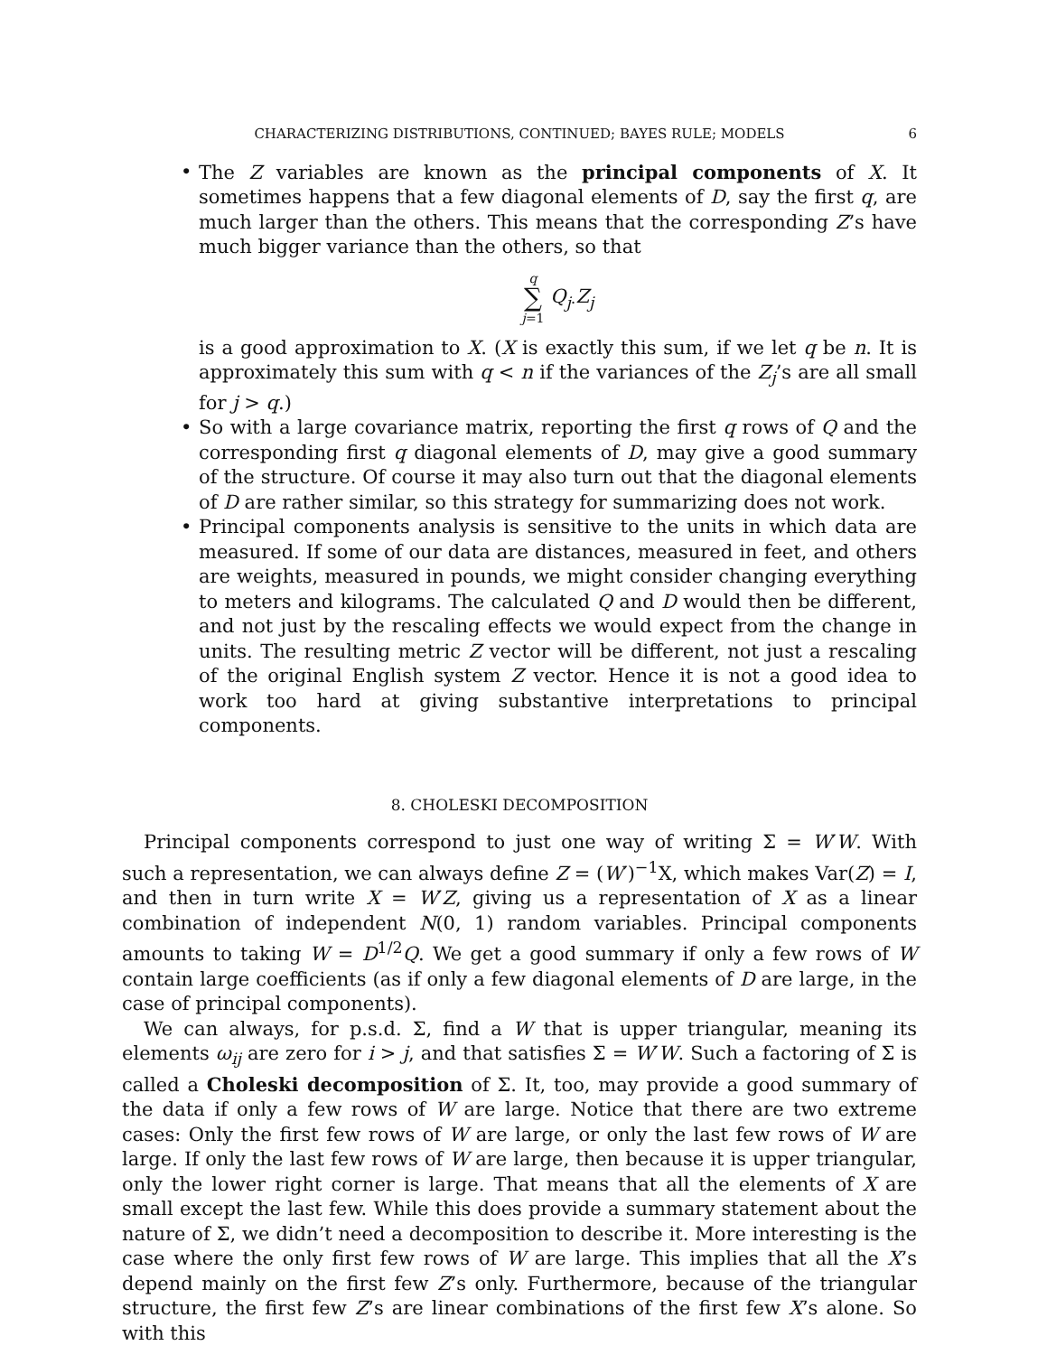CHARACTERIZING DISTRIBUTIONS, CONTINUED; BAYES RULE; MODELS 6
The Z variables are known as the principal components of X. It sometimes happens that a few diagonal elements of D, say the first q, are much larger than the others. This means that the corresponding Z’s have much bigger variance than the others, so that
q
∑
j=1 Q<sub>j·</sub>Z<sub>j</sub>
is a good approximation to X. (X is exactly this sum, if we let q be n. It is approximately this sum with q < n if the variances of the Z<sub>j</sub>’s are all small for j > q.)
So with a large covariance matrix, reporting the first q rows of Q and the corresponding first q diagonal elements of D, may give a good summary of the structure. Of course it may also turn out that the diagonal elements of D are rather similar, so this strategy for summarizing does not work.
Principal components analysis is sensitive to the units in which data are measured. If some of our data are distances, measured in feet, and others are weights, measured in pounds, we might consider changing everything to meters and kilograms. The calculated Q and D would then be different, and not just by the rescaling effects we would expect from the change in units. The resulting metric Z vector will be different, not just a rescaling of the original English system Z vector. Hence it is not a good idea to work too hard at giving substantive interpretations to principal components.
8. CHOLESKI DECOMPOSITION
Principal components correspond to just one way of writing Σ = W′W. With such a representation, we can always define Z = (W′)<sup>−1</sup>X, which makes Var(Z) = I, and then in turn write X = W′Z, giving us a representation of X as a linear combination of independent N(0, 1) random variables. Principal components amounts to taking W = D<sup>1/2</sup>Q. We get a good summary if only a few rows of W contain large coefficients (as if only a few diagonal elements of D are large, in the case of principal components).
We can always, for p.s.d. Σ, find a W that is upper triangular, meaning its elements ω<sub>ij</sub> are zero for i > j, and that satisfies Σ = W′W. Such a factoring of Σ is called a Choleski decomposition of Σ. It, too, may provide a good summary of the data if only a few rows of W are large. Notice that there are two extreme cases: Only the first few rows of W are large, or only the last few rows of W are large. If only the last few rows of W are large, then because it is upper triangular, only the lower right corner is large. That means that all the elements of X are small except the last few. While this does provide a summary statement about the nature of Σ, we didn’t need a decomposition to describe it. More interesting is the case where the only first few rows of W are large. This implies that all the X’s depend mainly on the first few Z’s only. Furthermore, because of the triangular structure, the first few Z’s are linear combinations of the first few X’s alone. So with this